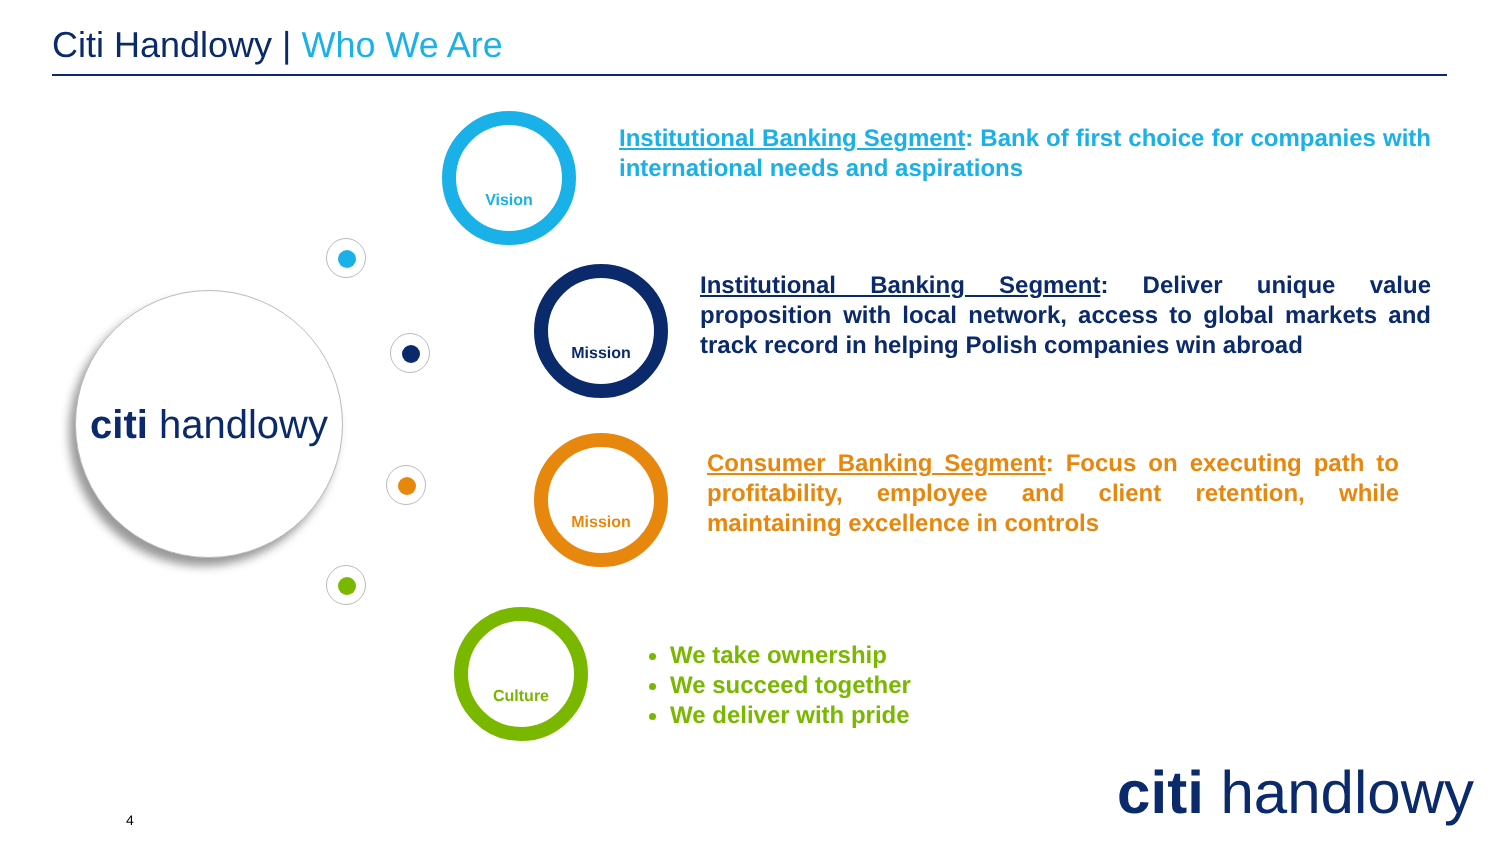Citi Handlowy | Who We Are
citi handlowy
Vision
Mission
Mission
Culture
Institutional Banking Segment: Bank of first choice for companies with international needs and aspirations
Institutional Banking Segment: Deliver unique value proposition with local network, access to global markets and track record in helping Polish companies win abroad
Consumer Banking Segment: Focus on executing path to profitability, employee and client retention, while maintaining excellence in controls
We take ownership
We succeed together
We deliver with pride
citi handlowy 4